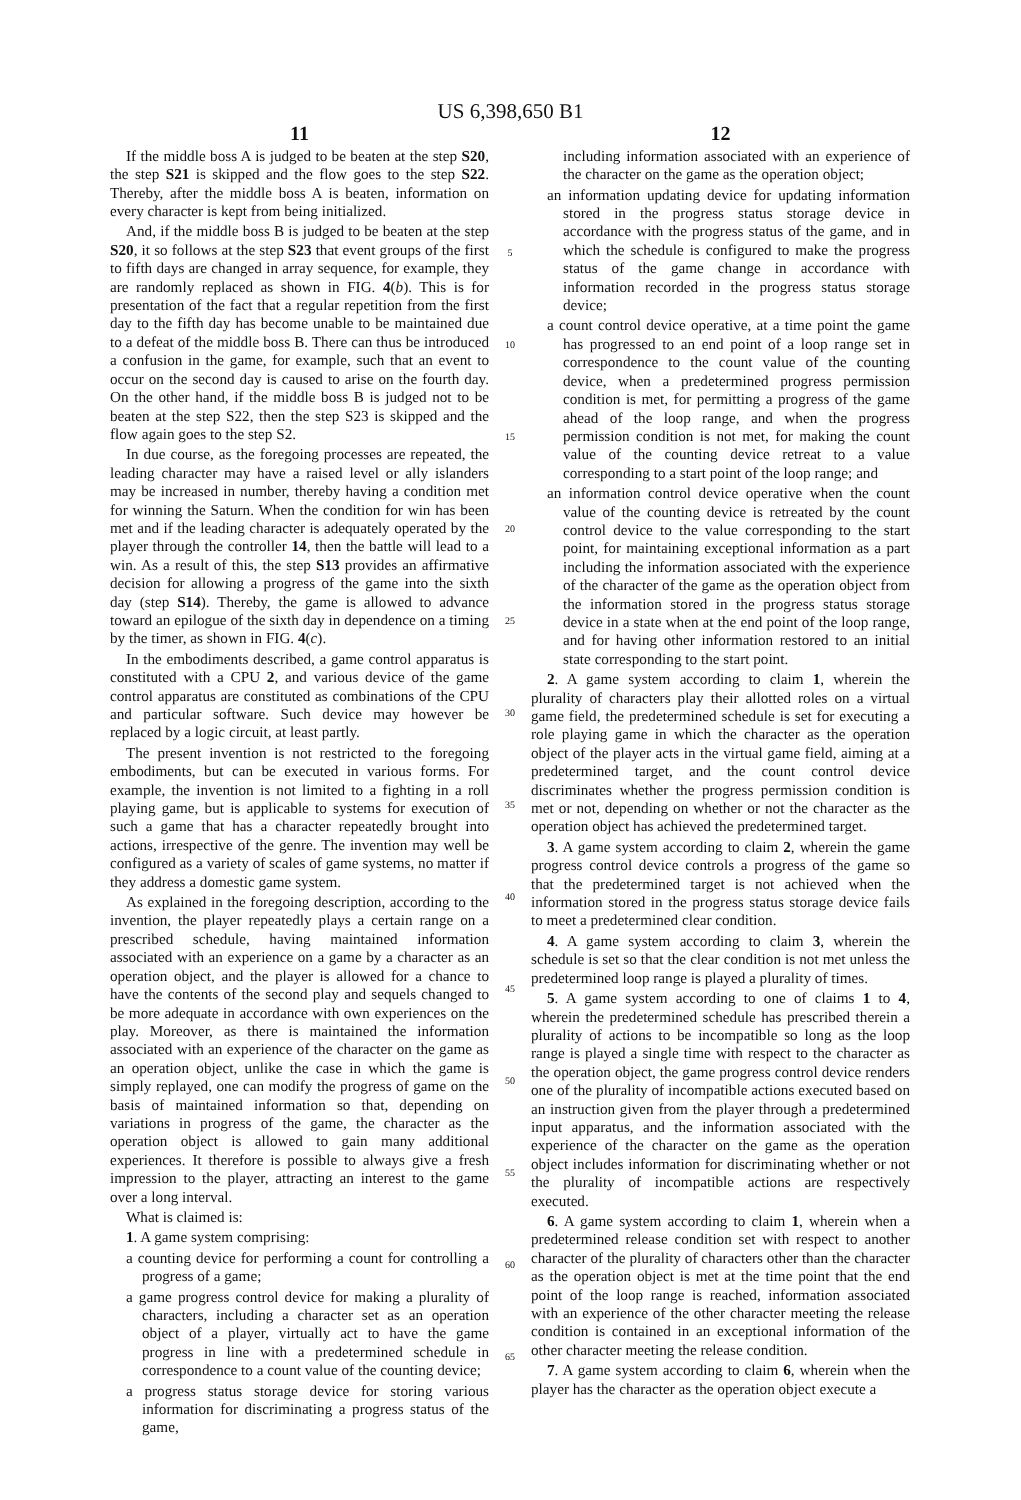US 6,398,650 B1
11
If the middle boss A is judged to be beaten at the step S20, the step S21 is skipped and the flow goes to the step S22. Thereby, after the middle boss A is beaten, information on every character is kept from being initialized.
And, if the middle boss B is judged to be beaten at the step S20, it so follows at the step S23 that event groups of the first to fifth days are changed in array sequence, for example, they are randomly replaced as shown in FIG. 4(b). This is for presentation of the fact that a regular repetition from the first day to the fifth day has become unable to be maintained due to a defeat of the middle boss B. There can thus be introduced a confusion in the game, for example, such that an event to occur on the second day is caused to arise on the fourth day. On the other hand, if the middle boss B is judged not to be beaten at the step S22, then the step S23 is skipped and the flow again goes to the step S2.
In due course, as the foregoing processes are repeated, the leading character may have a raised level or ally islanders may be increased in number, thereby having a condition met for winning the Saturn. When the condition for win has been met and if the leading character is adequately operated by the player through the controller 14, then the battle will lead to a win. As a result of this, the step S13 provides an affirmative decision for allowing a progress of the game into the sixth day (step S14). Thereby, the game is allowed to advance toward an epilogue of the sixth day in dependence on a timing by the timer, as shown in FIG. 4(c).
In the embodiments described, a game control apparatus is constituted with a CPU 2, and various device of the game control apparatus are constituted as combinations of the CPU and particular software. Such device may however be replaced by a logic circuit, at least partly.
The present invention is not restricted to the foregoing embodiments, but can be executed in various forms. For example, the invention is not limited to a fighting in a roll playing game, but is applicable to systems for execution of such a game that has a character repeatedly brought into actions, irrespective of the genre. The invention may well be configured as a variety of scales of game systems, no matter if they address a domestic game system.
As explained in the foregoing description, according to the invention, the player repeatedly plays a certain range on a prescribed schedule, having maintained information associated with an experience on a game by a character as an operation object, and the player is allowed for a chance to have the contents of the second play and sequels changed to be more adequate in accordance with own experiences on the play. Moreover, as there is maintained the information associated with an experience of the character on the game as an operation object, unlike the case in which the game is simply replayed, one can modify the progress of game on the basis of maintained information so that, depending on variations in progress of the game, the character as the operation object is allowed to gain many additional experiences. It therefore is possible to always give a fresh impression to the player, attracting an interest to the game over a long interval.
What is claimed is:
1. A game system comprising:
a counting device for performing a count for controlling a progress of a game;
a game progress control device for making a plurality of characters, including a character set as an operation object of a player, virtually act to have the game progress in line with a predetermined schedule in correspondence to a count value of the counting device;
a progress status storage device for storing various information for discriminating a progress status of the game,
5
10
15
20
25
30
35
40
45
50
55
60
65
12
including information associated with an experience of the character on the game as the operation object;
an information updating device for updating information stored in the progress status storage device in accordance with the progress status of the game, and in which the schedule is configured to make the progress status of the game change in accordance with information recorded in the progress status storage device;
a count control device operative, at a time point the game has progressed to an end point of a loop range set in correspondence to the count value of the counting device, when a predetermined progress permission condition is met, for permitting a progress of the game ahead of the loop range, and when the progress permission condition is not met, for making the count value of the counting device retreat to a value corresponding to a start point of the loop range; and
an information control device operative when the count value of the counting device is retreated by the count control device to the value corresponding to the start point, for maintaining exceptional information as a part including the information associated with the experience of the character of the game as the operation object from the information stored in the progress status storage device in a state when at the end point of the loop range, and for having other information restored to an initial state corresponding to the start point.
2. A game system according to claim 1, wherein the plurality of characters play their allotted roles on a virtual game field, the predetermined schedule is set for executing a role playing game in which the character as the operation object of the player acts in the virtual game field, aiming at a predetermined target, and the count control device discriminates whether the progress permission condition is met or not, depending on whether or not the character as the operation object has achieved the predetermined target.
3. A game system according to claim 2, wherein the game progress control device controls a progress of the game so that the predetermined target is not achieved when the information stored in the progress status storage device fails to meet a predetermined clear condition.
4. A game system according to claim 3, wherein the schedule is set so that the clear condition is not met unless the predetermined loop range is played a plurality of times.
5. A game system according to one of claims 1 to 4, wherein the predetermined schedule has prescribed therein a plurality of actions to be incompatible so long as the loop range is played a single time with respect to the character as the operation object, the game progress control device renders one of the plurality of incompatible actions executed based on an instruction given from the player through a predetermined input apparatus, and the information associated with the experience of the character on the game as the operation object includes information for discriminating whether or not the plurality of incompatible actions are respectively executed.
6. A game system according to claim 1, wherein when a predetermined release condition set with respect to another character of the plurality of characters other than the character as the operation object is met at the time point that the end point of the loop range is reached, information associated with an experience of the other character meeting the release condition is contained in an exceptional information of the other character meeting the release condition.
7. A game system according to claim 6, wherein when the player has the character as the operation object execute a